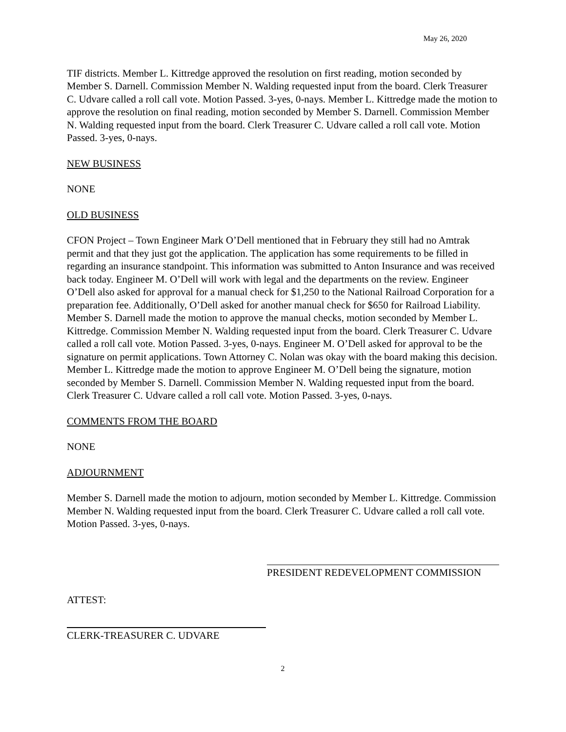May 26, 2020
TIF districts. Member L. Kittredge approved the resolution on first reading, motion seconded by Member S. Darnell. Commission Member N. Walding requested input from the board. Clerk Treasurer C. Udvare called a roll call vote. Motion Passed. 3-yes, 0-nays. Member L. Kittredge made the motion to approve the resolution on final reading, motion seconded by Member S. Darnell. Commission Member N. Walding requested input from the board. Clerk Treasurer C. Udvare called a roll call vote. Motion Passed. 3-yes, 0-nays.
NEW BUSINESS
NONE
OLD BUSINESS
CFON Project – Town Engineer Mark O’Dell mentioned that in February they still had no Amtrak permit and that they just got the application. The application has some requirements to be filled in regarding an insurance standpoint. This information was submitted to Anton Insurance and was received back today. Engineer M. O’Dell will work with legal and the departments on the review. Engineer O’Dell also asked for approval for a manual check for $1,250 to the National Railroad Corporation for a preparation fee. Additionally, O’Dell asked for another manual check for $650 for Railroad Liability. Member S. Darnell made the motion to approve the manual checks, motion seconded by Member L. Kittredge. Commission Member N. Walding requested input from the board. Clerk Treasurer C. Udvare called a roll call vote. Motion Passed. 3-yes, 0-nays. Engineer M. O’Dell asked for approval to be the signature on permit applications. Town Attorney C. Nolan was okay with the board making this decision. Member L. Kittredge made the motion to approve Engineer M. O’Dell being the signature, motion seconded by Member S. Darnell. Commission Member N. Walding requested input from the board. Clerk Treasurer C. Udvare called a roll call vote. Motion Passed. 3-yes, 0-nays.
COMMENTS FROM THE BOARD
NONE
ADJOURNMENT
Member S. Darnell made the motion to adjourn, motion seconded by Member L. Kittredge. Commission Member N. Walding requested input from the board. Clerk Treasurer C. Udvare called a roll call vote. Motion Passed. 3-yes, 0-nays.
PRESIDENT REDEVELOPMENT COMMISSION
ATTEST:
CLERK-TREASURER C. UDVARE
2